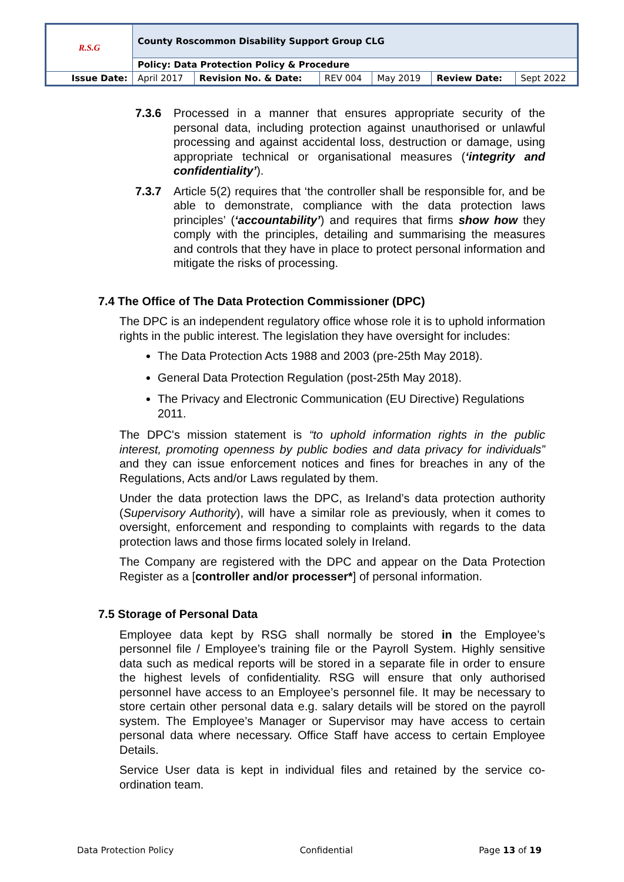| R.S.G | County Roscommon Disability Support Group CLG | | | | | |
| | Policy: Data Protection Policy & Procedure | | | | | |
| Issue Date: | April 2017 | Revision No. & Date: | REV 004 | May 2019 | Review Date: | Sept 2022 |
7.3.6 Processed in a manner that ensures appropriate security of the personal data, including protection against unauthorised or unlawful processing and against accidental loss, destruction or damage, using appropriate technical or organisational measures (‘integrity and confidentiality’).
7.3.7 Article 5(2) requires that ‘the controller shall be responsible for, and be able to demonstrate, compliance with the data protection laws principles’ (‘accountability’) and requires that firms show how they comply with the principles, detailing and summarising the measures and controls that they have in place to protect personal information and mitigate the risks of processing.
7.4 The Office of The Data Protection Commissioner (DPC)
The DPC is an independent regulatory office whose role it is to uphold information rights in the public interest. The legislation they have oversight for includes:
The Data Protection Acts 1988 and 2003 (pre-25th May 2018).
General Data Protection Regulation (post-25th May 2018).
The Privacy and Electronic Communication (EU Directive) Regulations 2011.
The DPC's mission statement is “to uphold information rights in the public interest, promoting openness by public bodies and data privacy for individuals” and they can issue enforcement notices and fines for breaches in any of the Regulations, Acts and/or Laws regulated by them.
Under the data protection laws the DPC, as Ireland’s data protection authority (Supervisory Authority), will have a similar role as previously, when it comes to oversight, enforcement and responding to complaints with regards to the data protection laws and those firms located solely in Ireland.
The Company are registered with the DPC and appear on the Data Protection Register as a [controller and/or processer*] of personal information.
7.5 Storage of Personal Data
Employee data kept by RSG shall normally be stored in the Employee’s personnel file / Employee’s training file or the Payroll System. Highly sensitive data such as medical reports will be stored in a separate file in order to ensure the highest levels of confidentiality. RSG will ensure that only authorised personnel have access to an Employee’s personnel file. It may be necessary to store certain other personal data e.g. salary details will be stored on the payroll system. The Employee’s Manager or Supervisor may have access to certain personal data where necessary. Office Staff have access to certain Employee Details.
Service User data is kept in individual files and retained by the service co-ordination team.
Data Protection Policy Confidential Page 13 of 19